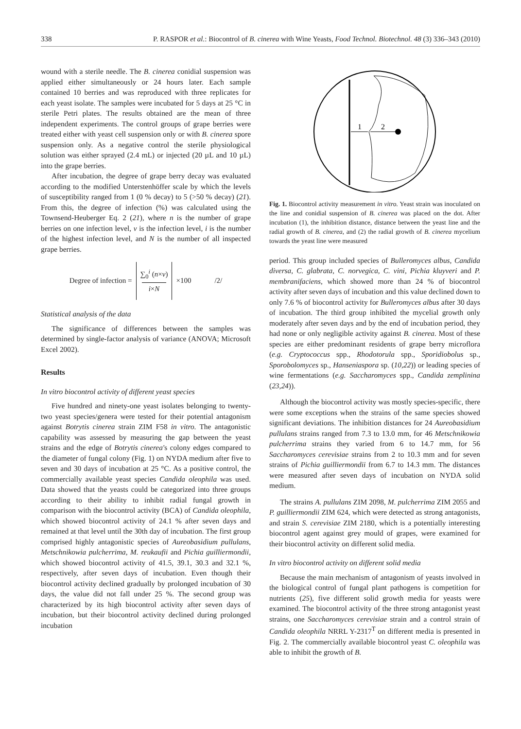338 P. RASPOR et al.: Biocontrol of B. cinerea with Wine Yeasts, Food Technol. Biotechnol. 48 (3) 336–343 (2010)
wound with a sterile needle. The B. cinerea conidial suspension was applied either simultaneously or 24 hours later. Each sample contained 10 berries and was reproduced with three replicates for each yeast isolate. The samples were incubated for 5 days at 25 °C in sterile Petri plates. The results obtained are the mean of three independent experiments. The control groups of grape berries were treated either with yeast cell suspension only or with B. cinerea spore suspension only. As a negative control the sterile physiological solution was either sprayed (2.4 mL) or injected (20 µL and 10 µL) into the grape berries.
After incubation, the degree of grape berry decay was evaluated according to the modified Unterstenhöffer scale by which the levels of susceptibility ranged from 1 (0 % decay) to 5 (>50 % decay) (21). From this, the degree of infection (%) was calculated using the Townsend-Heuberger Eq. 2 (21), where n is the number of grape berries on one infection level, v is the infection level, i is the number of the highest infection level, and N is the number of all inspected grape berries.
Degree of infection = ∑<sub>0</sub><sup>i</sup> (n×v)
i×N ×100 /2/
Statistical analysis of the data
The significance of differences between the samples was determined by single-factor analysis of variance (ANOVA; Microsoft Excel 2002).
Results
In vitro biocontrol activity of different yeast species
Five hundred and ninety-one yeast isolates belonging to twenty-two yeast species/genera were tested for their potential antagonism against Botrytis cinerea strain ZIM F58 in vitro. The antagonistic capability was assessed by measuring the gap between the yeast strains and the edge of Botrytis cinerea's colony edges compared to the diameter of fungal colony (Fig. 1) on NYDA medium after five to seven and 30 days of incubation at 25 °C. As a positive control, the commercially available yeast species Candida oleophila was used. Data showed that the yeasts could be categorized into three groups according to their ability to inhibit radial fungal growth in comparison with the biocontrol activity (BCA) of Candida oleophila, which showed biocontrol activity of 24.1 % after seven days and remained at that level until the 30th day of incubation. The first group comprised highly antagonistic species of Aureobasidium pullulans, Metschnikowia pulcherrima, M. reukaufii and Pichia guilliermondii, which showed biocontrol activity of 41.5, 39.1, 30.3 and 32.1 %, respectively, after seven days of incubation. Even though their biocontrol activity declined gradually by prolonged incubation of 30 days, the value did not fall under 25 %. The second group was characterized by its high biocontrol activity after seven days of incubation, but their biocontrol activity declined during prolonged incubation
1
2
Fig. 1. Biocontrol activity measurement in vitro. Yeast strain was inoculated on the line and conidial suspension of B. cinerea was placed on the dot. After incubation (1), the inhibition distance, distance between the yeast line and the radial growth of B. cinerea, and (2) the radial growth of B. cinerea mycelium towards the yeast line were measured
period. This group included species of Bulleromyces albus, Candida diversa, C. glabrata, C. norvegica, C. vini, Pichia kluyveri and P. membranifaciens, which showed more than 24 % of biocontrol activity after seven days of incubation and this value declined down to only 7.6 % of biocontrol activity for Bulleromyces albus after 30 days of incubation. The third group inhibited the mycelial growth only moderately after seven days and by the end of incubation period, they had none or only negligible activity against B. cinerea. Most of these species are either predominant residents of grape berry microflora (e.g. Cryptococcus spp., Rhodotorula spp., Sporidiobolus sp., Sporobolomyces sp., Hanseniaspora sp. (10,22)) or leading species of wine fermentations (e.g. Saccharomyces spp., Candida zemplinina (23,24)).
Although the biocontrol activity was mostly species-specific, there were some exceptions when the strains of the same species showed significant deviations. The inhibition distances for 24 Aureobasidium pullulans strains ranged from 7.3 to 13.0 mm, for 46 Metschnikowia pulcherrima strains they varied from 6 to 14.7 mm, for 56 Saccharomyces cerevisiae strains from 2 to 10.3 mm and for seven strains of Pichia guilliermondii from 6.7 to 14.3 mm. The distances were measured after seven days of incubation on NYDA solid medium.
The strains A. pullulans ZIM 2098, M. pulcherrima ZIM 2055 and P. guilliermondii ZIM 624, which were detected as strong antagonists, and strain S. cerevisiae ZIM 2180, which is a potentially interesting biocontrol agent against grey mould of grapes, were examined for their biocontrol activity on different solid media.
In vitro biocontrol activity on different solid media
Because the main mechanism of antagonism of yeasts involved in the biological control of fungal plant pathogens is competition for nutrients (25), five different solid growth media for yeasts were examined. The biocontrol activity of the three strong antagonist yeast strains, one Saccharomyces cerevisiae strain and a control strain of Candida oleophila NRRL Y-2317<sup>T</sup> on different media is presented in Fig. 2. The commercially available biocontrol yeast C. oleophila was able to inhibit the growth of B.